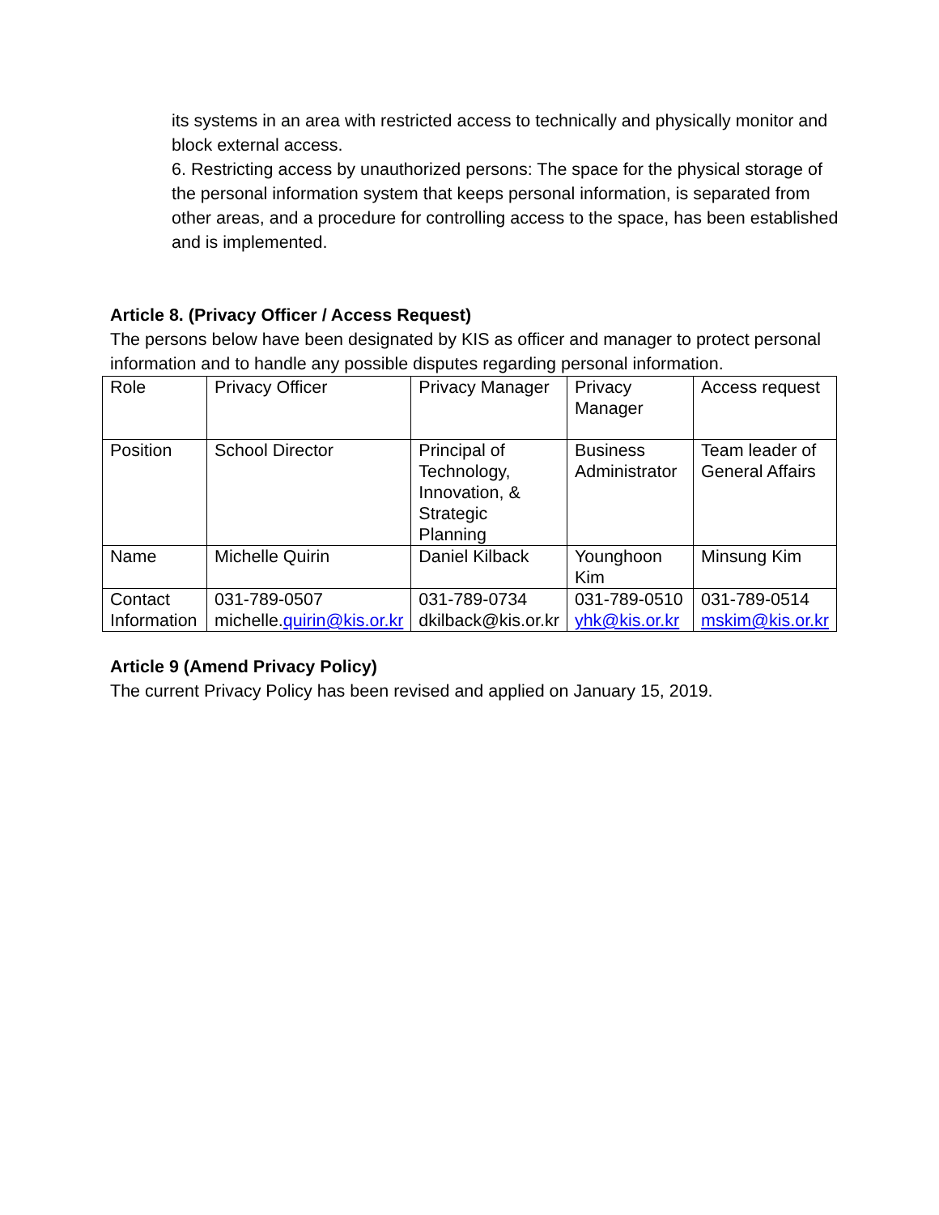its systems in an area with restricted access to technically and physically monitor and block external access.
6. Restricting access by unauthorized persons: The space for the physical storage of the personal information system that keeps personal information, is separated from other areas, and a procedure for controlling access to the space, has been established and is implemented.
Article 8. (Privacy Officer / Access Request)
The persons below have been designated by KIS as officer and manager to protect personal information and to handle any possible disputes regarding personal information.
| Role | Privacy Officer | Privacy Manager | Privacy Manager | Access request |
| Position | School Director | Principal of Technology, Innovation, & Strategic Planning | Business Administrator | Team leader of General Affairs |
| Name | Michelle Quirin | Daniel Kilback | Younghoon Kim | Minsung Kim |
| Contact Information | 031-789-0507 michelle. quirin@kis.or.kr | 031-789-0734 dkilback@kis.or.kr | 031-789-0510 yhk@kis.or.kr | 031-789-0514 mskim@kis.or.kr |
Article 9 (Amend Privacy Policy)
The current Privacy Policy has been revised and applied on January 15, 2019.